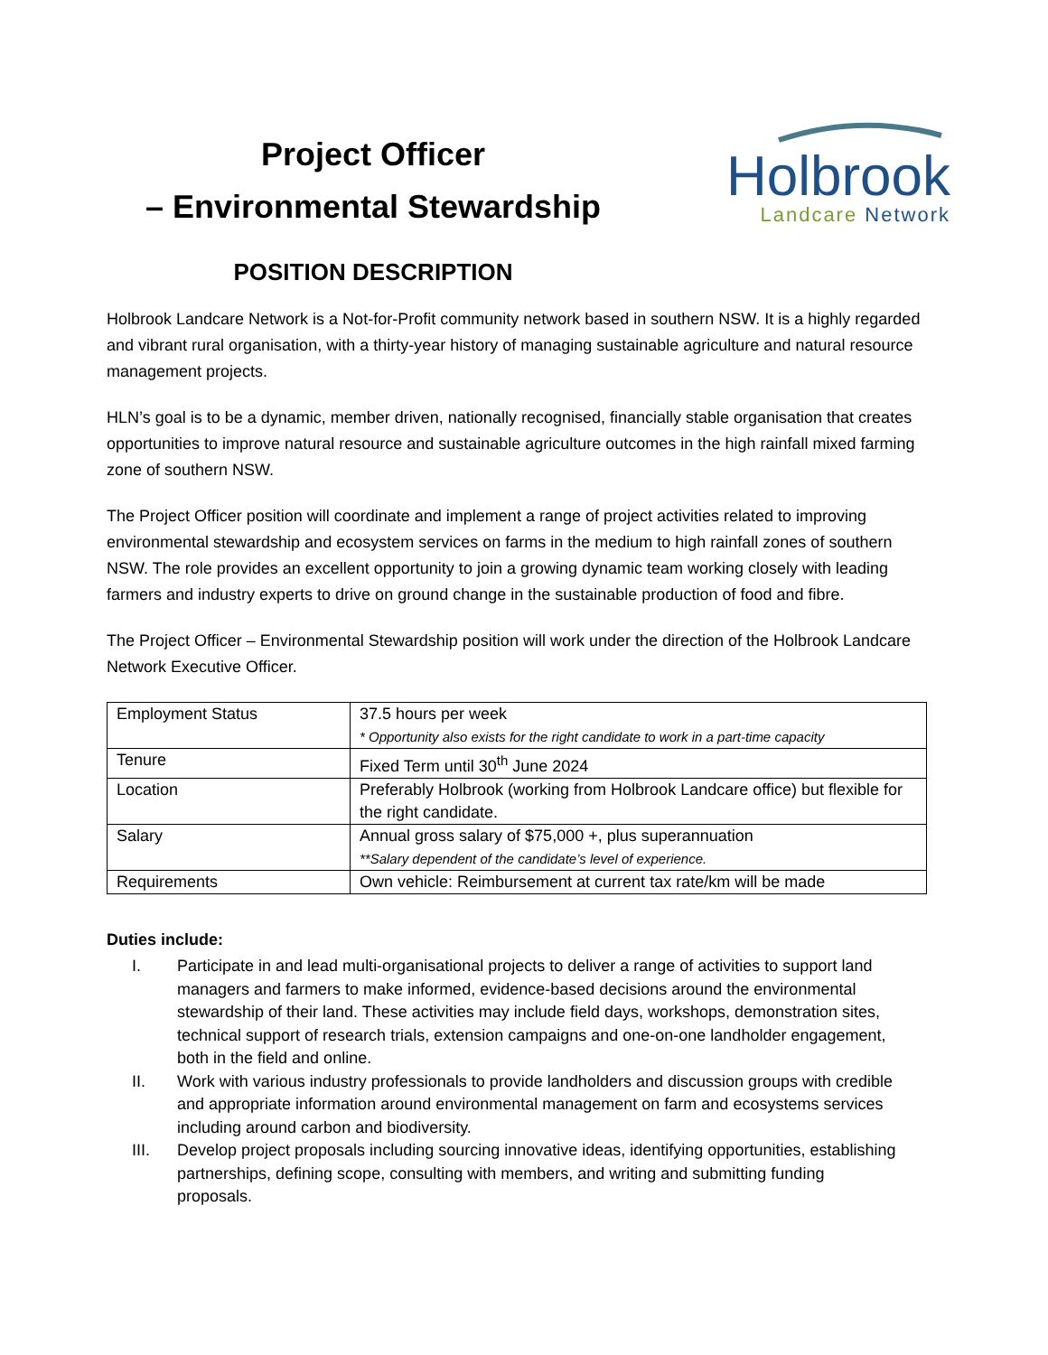Project Officer
– Environmental Stewardship
POSITION DESCRIPTION
Holbrook
Landcare Network
Holbrook Landcare Network is a Not-for-Profit community network based in southern NSW. It is a highly regarded and vibrant rural organisation, with a thirty-year history of managing sustainable agriculture and natural resource management projects.
HLN’s goal is to be a dynamic, member driven, nationally recognised, financially stable organisation that creates opportunities to improve natural resource and sustainable agriculture outcomes in the high rainfall mixed farming zone of southern NSW.
The Project Officer position will coordinate and implement a range of project activities related to improving environmental stewardship and ecosystem services on farms in the medium to high rainfall zones of southern NSW. The role provides an excellent opportunity to join a growing dynamic team working closely with leading farmers and industry experts to drive on ground change in the sustainable production of food and fibre.
The Project Officer – Environmental Stewardship position will work under the direction of the Holbrook Landcare Network Executive Officer.
| Employment Status | 37.5 hours per week * Opportunity also exists for the right candidate to work in a part-time capacity |
| Tenure | Fixed Term until 30<sup>th</sup> June 2024 |
| Location | Preferably Holbrook (working from Holbrook Landcare office) but flexible for the right candidate. |
| Salary | Annual gross salary of $75,000 +, plus superannuation **Salary dependent of the candidate’s level of experience. |
| Requirements | Own vehicle: Reimbursement at current tax rate/km will be made |
Duties include:
I. Participate in and lead multi-organisational projects to deliver a range of activities to support land
managers and farmers to make informed, evidence-based decisions around the environmental
stewardship of their land. These activities may include field days, workshops, demonstration sites,
technical support of research trials, extension campaigns and one-on-one landholder engagement,
both in the field and online.
II. Work with various industry professionals to provide landholders and discussion groups with credible
and appropriate information around environmental management on farm and ecosystems services
including around carbon and biodiversity.
III. Develop project proposals including sourcing innovative ideas, identifying opportunities, establishing
partnerships, defining scope, consulting with members, and writing and submitting funding
proposals.